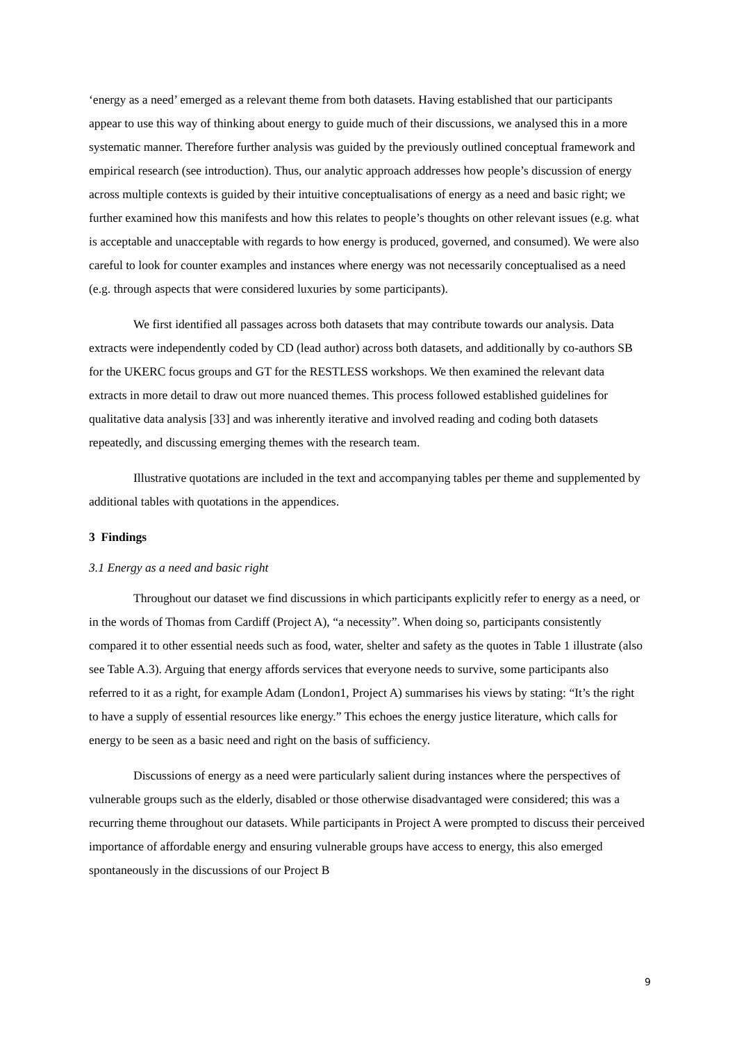‘energy as a need’ emerged as a relevant theme from both datasets. Having established that our participants appear to use this way of thinking about energy to guide much of their discussions, we analysed this in a more systematic manner. Therefore further analysis was guided by the previously outlined conceptual framework and empirical research (see introduction). Thus, our analytic approach addresses how people’s discussion of energy across multiple contexts is guided by their intuitive conceptualisations of energy as a need and basic right; we further examined how this manifests and how this relates to people’s thoughts on other relevant issues (e.g. what is acceptable and unacceptable with regards to how energy is produced, governed, and consumed). We were also careful to look for counter examples and instances where energy was not necessarily conceptualised as a need (e.g. through aspects that were considered luxuries by some participants).
We first identified all passages across both datasets that may contribute towards our analysis. Data extracts were independently coded by CD (lead author) across both datasets, and additionally by co-authors SB for the UKERC focus groups and GT for the RESTLESS workshops. We then examined the relevant data extracts in more detail to draw out more nuanced themes. This process followed established guidelines for qualitative data analysis [33] and was inherently iterative and involved reading and coding both datasets repeatedly, and discussing emerging themes with the research team.
Illustrative quotations are included in the text and accompanying tables per theme and supplemented by additional tables with quotations in the appendices.
3 Findings
3.1 Energy as a need and basic right
Throughout our dataset we find discussions in which participants explicitly refer to energy as a need, or in the words of Thomas from Cardiff (Project A), “a necessity”. When doing so, participants consistently compared it to other essential needs such as food, water, shelter and safety as the quotes in Table 1 illustrate (also see Table A.3). Arguing that energy affords services that everyone needs to survive, some participants also referred to it as a right, for example Adam (London1, Project A) summarises his views by stating: “It’s the right to have a supply of essential resources like energy.” This echoes the energy justice literature, which calls for energy to be seen as a basic need and right on the basis of sufficiency.
Discussions of energy as a need were particularly salient during instances where the perspectives of vulnerable groups such as the elderly, disabled or those otherwise disadvantaged were considered; this was a recurring theme throughout our datasets. While participants in Project A were prompted to discuss their perceived importance of affordable energy and ensuring vulnerable groups have access to energy, this also emerged spontaneously in the discussions of our Project B
9